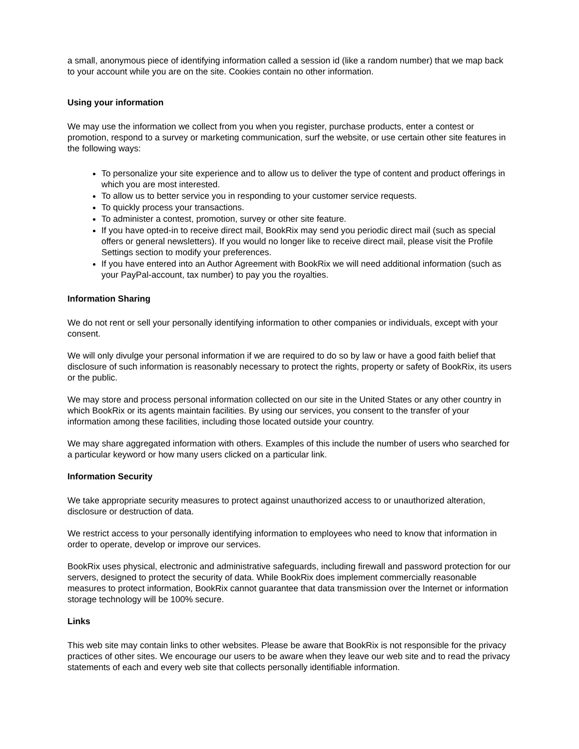a small, anonymous piece of identifying information called a session id (like a random number) that we map back to your account while you are on the site. Cookies contain no other information.
Using your information
We may use the information we collect from you when you register, purchase products, enter a contest or promotion, respond to a survey or marketing communication, surf the website, or use certain other site features in the following ways:
To personalize your site experience and to allow us to deliver the type of content and product offerings in which you are most interested.
To allow us to better service you in responding to your customer service requests.
To quickly process your transactions.
To administer a contest, promotion, survey or other site feature.
If you have opted-in to receive direct mail, BookRix may send you periodic direct mail (such as special offers or general newsletters). If you would no longer like to receive direct mail, please visit the Profile Settings section to modify your preferences.
If you have entered into an Author Agreement with BookRix we will need additional information (such as your PayPal-account, tax number) to pay you the royalties.
Information Sharing
We do not rent or sell your personally identifying information to other companies or individuals, except with your consent.
We will only divulge your personal information if we are required to do so by law or have a good faith belief that disclosure of such information is reasonably necessary to protect the rights, property or safety of BookRix, its users or the public.
We may store and process personal information collected on our site in the United States or any other country in which BookRix or its agents maintain facilities. By using our services, you consent to the transfer of your information among these facilities, including those located outside your country.
We may share aggregated information with others. Examples of this include the number of users who searched for a particular keyword or how many users clicked on a particular link.
Information Security
We take appropriate security measures to protect against unauthorized access to or unauthorized alteration, disclosure or destruction of data.
We restrict access to your personally identifying information to employees who need to know that information in order to operate, develop or improve our services.
BookRix uses physical, electronic and administrative safeguards, including firewall and password protection for our servers, designed to protect the security of data. While BookRix does implement commercially reasonable measures to protect information, BookRix cannot guarantee that data transmission over the Internet or information storage technology will be 100% secure.
Links
This web site may contain links to other websites. Please be aware that BookRix is not responsible for the privacy practices of other sites. We encourage our users to be aware when they leave our web site and to read the privacy statements of each and every web site that collects personally identifiable information.